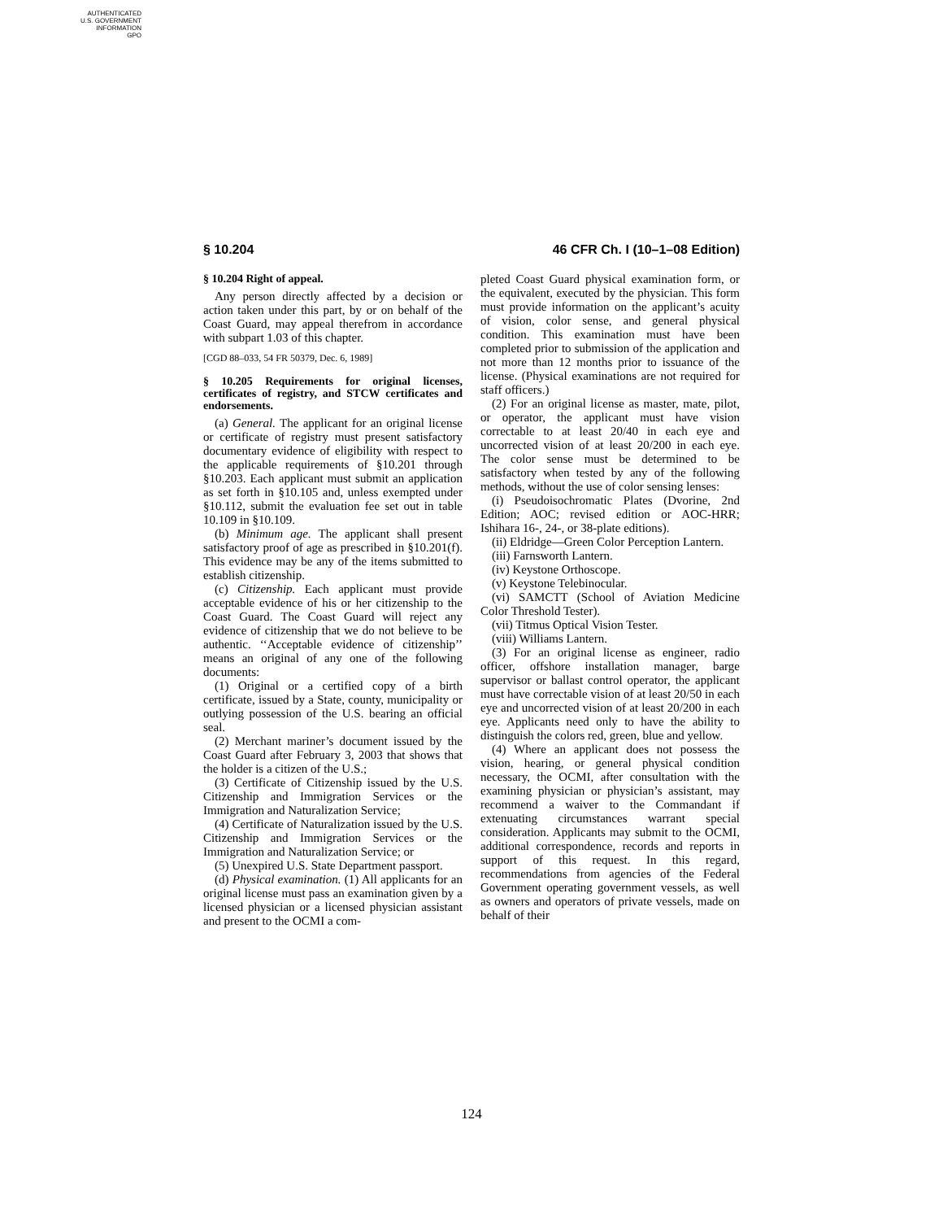AUTHENTICATED
U.S. GOVERNMENT
INFORMATION
GPO
§ 10.204 46 CFR Ch. I (10–1–08 Edition)
§ 10.204 Right of appeal.
Any person directly affected by a decision or action taken under this part, by or on behalf of the Coast Guard, may appeal therefrom in accordance with subpart 1.03 of this chapter.
[CGD 88–033, 54 FR 50379, Dec. 6, 1989]
§ 10.205 Requirements for original licenses, certificates of registry, and STCW certificates and endorsements.
(a) General. The applicant for an original license or certificate of registry must present satisfactory documentary evidence of eligibility with respect to the applicable requirements of §10.201 through §10.203. Each applicant must submit an application as set forth in §10.105 and, unless exempted under §10.112, submit the evaluation fee set out in table 10.109 in §10.109.
(b) Minimum age. The applicant shall present satisfactory proof of age as prescribed in §10.201(f). This evidence may be any of the items submitted to establish citizenship.
(c) Citizenship. Each applicant must provide acceptable evidence of his or her citizenship to the Coast Guard. The Coast Guard will reject any evidence of citizenship that we do not believe to be authentic. ‘‘Acceptable evidence of citizenship’’ means an original of any one of the following documents:
(1) Original or a certified copy of a birth certificate, issued by a State, county, municipality or outlying possession of the U.S. bearing an official seal.
(2) Merchant mariner’s document issued by the Coast Guard after February 3, 2003 that shows that the holder is a citizen of the U.S.;
(3) Certificate of Citizenship issued by the U.S. Citizenship and Immigration Services or the Immigration and Naturalization Service;
(4) Certificate of Naturalization issued by the U.S. Citizenship and Immigration Services or the Immigration and Naturalization Service; or
(5) Unexpired U.S. State Department passport.
(d) Physical examination. (1) All applicants for an original license must pass an examination given by a licensed physician or a licensed physician assistant and present to the OCMI a com-
pleted Coast Guard physical examination form, or the equivalent, executed by the physician. This form must provide information on the applicant’s acuity of vision, color sense, and general physical condition. This examination must have been completed prior to submission of the application and not more than 12 months prior to issuance of the license. (Physical examinations are not required for staff officers.)
(2) For an original license as master, mate, pilot, or operator, the applicant must have vision correctable to at least 20/40 in each eye and uncorrected vision of at least 20/200 in each eye. The color sense must be determined to be satisfactory when tested by any of the following methods, without the use of color sensing lenses:
(i) Pseudoisochromatic Plates (Dvorine, 2nd Edition; AOC; revised edition or AOC-HRR; Ishihara 16-, 24-, or 38-plate editions).
(ii) Eldridge—Green Color Perception Lantern.
(iii) Farnsworth Lantern.
(iv) Keystone Orthoscope.
(v) Keystone Telebinocular.
(vi) SAMCTT (School of Aviation Medicine Color Threshold Tester).
(vii) Titmus Optical Vision Tester.
(viii) Williams Lantern.
(3) For an original license as engineer, radio officer, offshore installation manager, barge supervisor or ballast control operator, the applicant must have correctable vision of at least 20/50 in each eye and uncorrected vision of at least 20/200 in each eye. Applicants need only to have the ability to distinguish the colors red, green, blue and yellow.
(4) Where an applicant does not possess the vision, hearing, or general physical condition necessary, the OCMI, after consultation with the examining physician or physician’s assistant, may recommend a waiver to the Commandant if extenuating circumstances warrant special consideration. Applicants may submit to the OCMI, additional correspondence, records and reports in support of this request. In this regard, recommendations from agencies of the Federal Government operating government vessels, as well as owners and operators of private vessels, made on behalf of their
124